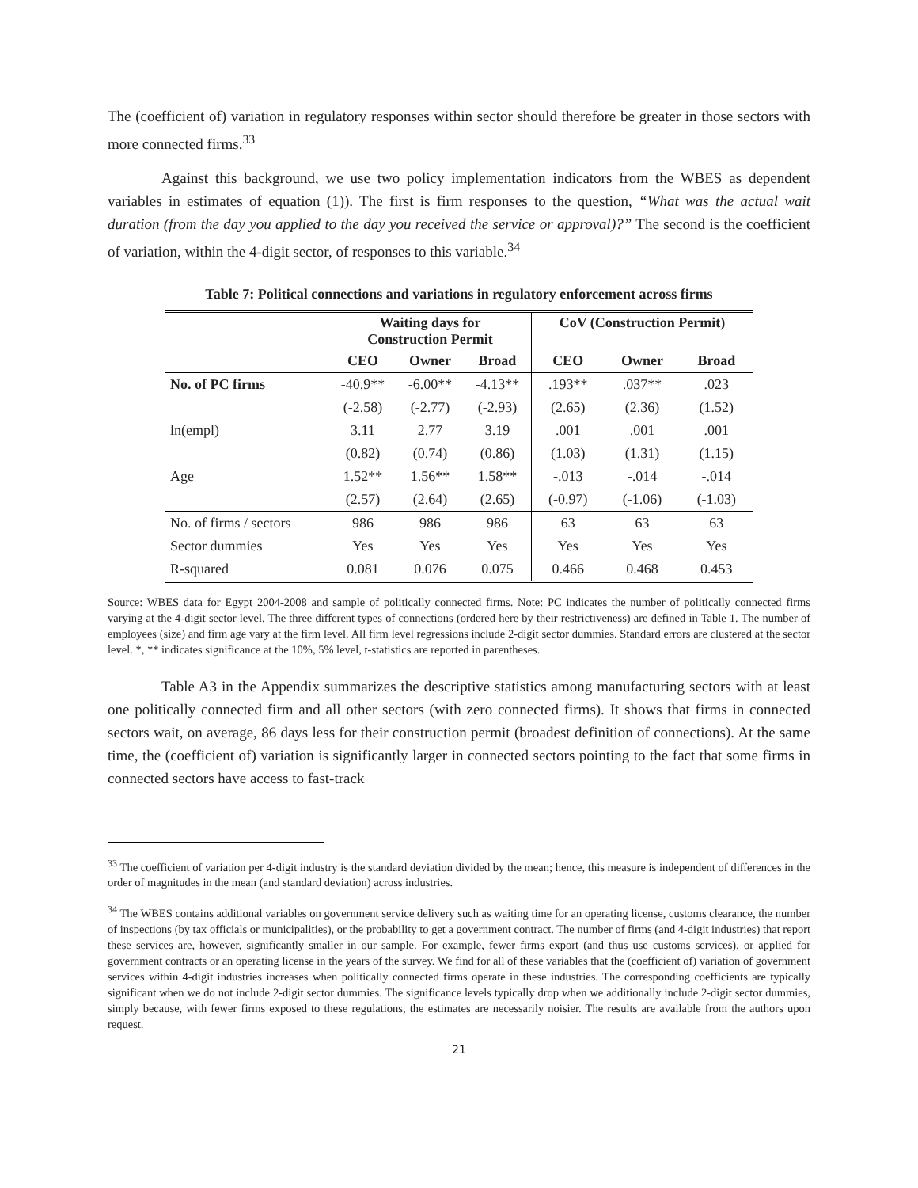The (coefficient of) variation in regulatory responses within sector should therefore be greater in those sectors with more connected firms.<sup>33</sup>
Against this background, we use two policy implementation indicators from the WBES as dependent variables in estimates of equation (1)). The first is firm responses to the question, “What was the actual wait duration (from the day you applied to the day you received the service or approval)?” The second is the coefficient of variation, within the 4-digit sector, of responses to this variable.<sup>34</sup>
Table 7: Political connections and variations in regulatory enforcement across firms
| | Waiting days for Construction Permit | | | CoV (Construction Permit) | | |
| --- | --- | --- | --- | --- | --- | --- |
| | CEO | Owner | Broad | CEO | Owner | Broad |
| No. of PC firms | -40.9** | -6.00** | -4.13** | .193** | .037** | .023 |
| | (-2.58) | (-2.77) | (-2.93) | (2.65) | (2.36) | (1.52) |
| ln(empl) | 3.11 | 2.77 | 3.19 | .001 | .001 | .001 |
| | (0.82) | (0.74) | (0.86) | (1.03) | (1.31) | (1.15) |
| Age | 1.52** | 1.56** | 1.58** | -.013 | -.014 | -.014 |
| | (2.57) | (2.64) | (2.65) | (-0.97) | (-1.06) | (-1.03) |
| No. of firms / sectors | 986 | 986 | 986 | 63 | 63 | 63 |
| Sector dummies | Yes | Yes | Yes | Yes | Yes | Yes |
| R-squared | 0.081 | 0.076 | 0.075 | 0.466 | 0.468 | 0.453 |
Source: WBES data for Egypt 2004-2008 and sample of politically connected firms. Note: PC indicates the number of politically connected firms varying at the 4-digit sector level. The three different types of connections (ordered here by their restrictiveness) are defined in Table 1. The number of employees (size) and firm age vary at the firm level. All firm level regressions include 2-digit sector dummies. Standard errors are clustered at the sector level. *, ** indicates significance at the 10%, 5% level, t-statistics are reported in parentheses.
Table A3 in the Appendix summarizes the descriptive statistics among manufacturing sectors with at least one politically connected firm and all other sectors (with zero connected firms). It shows that firms in connected sectors wait, on average, 86 days less for their construction permit (broadest definition of connections). At the same time, the (coefficient of) variation is significantly larger in connected sectors pointing to the fact that some firms in connected sectors have access to fast-track
<sup>33</sup> The coefficient of variation per 4-digit industry is the standard deviation divided by the mean; hence, this measure is independent of differences in the order of magnitudes in the mean (and standard deviation) across industries.
<sup>34</sup> The WBES contains additional variables on government service delivery such as waiting time for an operating license, customs clearance, the number of inspections (by tax officials or municipalities), or the probability to get a government contract. The number of firms (and 4-digit industries) that report these services are, however, significantly smaller in our sample. For example, fewer firms export (and thus use customs services), or applied for government contracts or an operating license in the years of the survey. We find for all of these variables that the (coefficient of) variation of government services within 4-digit industries increases when politically connected firms operate in these industries. The corresponding coefficients are typically significant when we do not include 2-digit sector dummies. The significance levels typically drop when we additionally include 2-digit sector dummies, simply because, with fewer firms exposed to these regulations, the estimates are necessarily noisier. The results are available from the authors upon request.
21